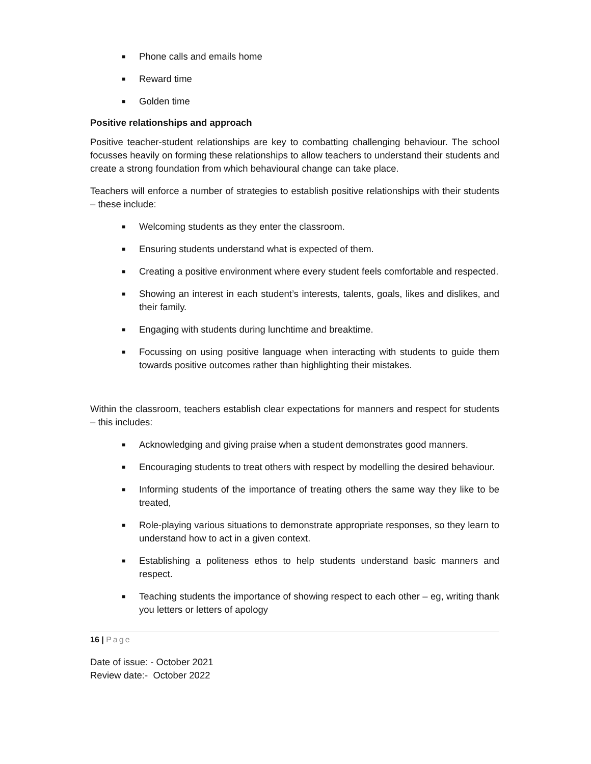■ Phone calls and emails home
■ Reward time
■ Golden time
Positive relationships and approach
Positive teacher-student relationships are key to combatting challenging behaviour. The school focusses heavily on forming these relationships to allow teachers to understand their students and create a strong foundation from which behavioural change can take place.
Teachers will enforce a number of strategies to establish positive relationships with their students – these include:
■ Welcoming students as they enter the classroom.
■ Ensuring students understand what is expected of them.
■ Creating a positive environment where every student feels comfortable and respected.
■ Showing an interest in each student’s interests, talents, goals, likes and dislikes, and their family.
■ Engaging with students during lunchtime and breaktime.
■ Focussing on using positive language when interacting with students to guide them towards positive outcomes rather than highlighting their mistakes.
Within the classroom, teachers establish clear expectations for manners and respect for students – this includes:
■ Acknowledging and giving praise when a student demonstrates good manners.
■ Encouraging students to treat others with respect by modelling the desired behaviour.
■ Informing students of the importance of treating others the same way they like to be treated,
■ Role-playing various situations to demonstrate appropriate responses, so they learn to understand how to act in a given context.
■ Establishing a politeness ethos to help students understand basic manners and respect.
■ Teaching students the importance of showing respect to each other – eg, writing thank you letters or letters of apology
16 | Page
Date of issue: - October 2021
Review date:- October 2022